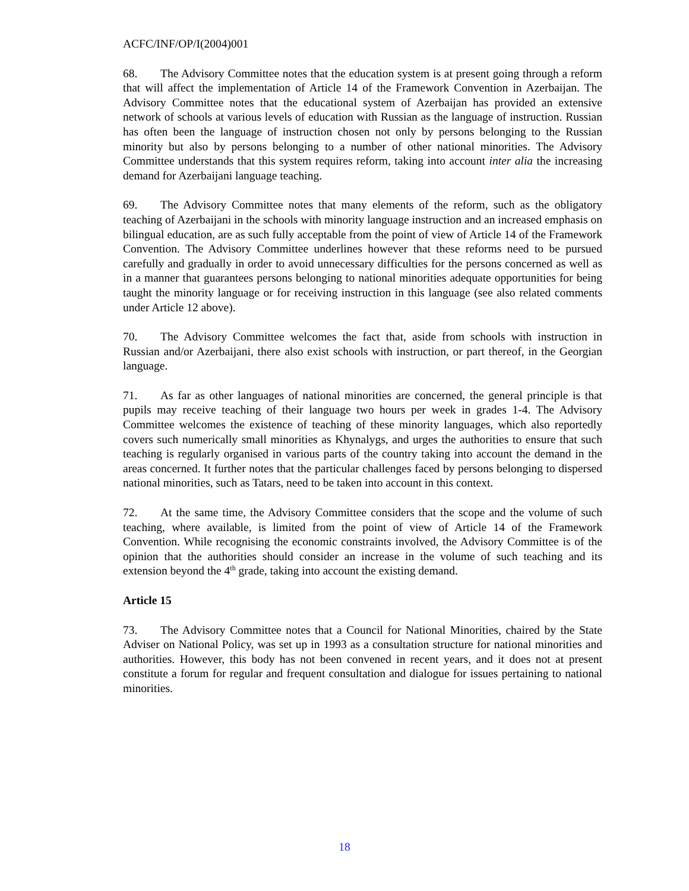ACFC/INF/OP/I(2004)001
68. The Advisory Committee notes that the education system is at present going through a reform that will affect the implementation of Article 14 of the Framework Convention in Azerbaijan. The Advisory Committee notes that the educational system of Azerbaijan has provided an extensive network of schools at various levels of education with Russian as the language of instruction. Russian has often been the language of instruction chosen not only by persons belonging to the Russian minority but also by persons belonging to a number of other national minorities. The Advisory Committee understands that this system requires reform, taking into account inter alia the increasing demand for Azerbaijani language teaching.
69. The Advisory Committee notes that many elements of the reform, such as the obligatory teaching of Azerbaijani in the schools with minority language instruction and an increased emphasis on bilingual education, are as such fully acceptable from the point of view of Article 14 of the Framework Convention. The Advisory Committee underlines however that these reforms need to be pursued carefully and gradually in order to avoid unnecessary difficulties for the persons concerned as well as in a manner that guarantees persons belonging to national minorities adequate opportunities for being taught the minority language or for receiving instruction in this language (see also related comments under Article 12 above).
70. The Advisory Committee welcomes the fact that, aside from schools with instruction in Russian and/or Azerbaijani, there also exist schools with instruction, or part thereof, in the Georgian language.
71. As far as other languages of national minorities are concerned, the general principle is that pupils may receive teaching of their language two hours per week in grades 1-4. The Advisory Committee welcomes the existence of teaching of these minority languages, which also reportedly covers such numerically small minorities as Khynalygs, and urges the authorities to ensure that such teaching is regularly organised in various parts of the country taking into account the demand in the areas concerned. It further notes that the particular challenges faced by persons belonging to dispersed national minorities, such as Tatars, need to be taken into account in this context.
72. At the same time, the Advisory Committee considers that the scope and the volume of such teaching, where available, is limited from the point of view of Article 14 of the Framework Convention. While recognising the economic constraints involved, the Advisory Committee is of the opinion that the authorities should consider an increase in the volume of such teaching and its extension beyond the 4<sup>th</sup> grade, taking into account the existing demand.
Article 15
73. The Advisory Committee notes that a Council for National Minorities, chaired by the State Adviser on National Policy, was set up in 1993 as a consultation structure for national minorities and authorities. However, this body has not been convened in recent years, and it does not at present constitute a forum for regular and frequent consultation and dialogue for issues pertaining to national minorities.
18